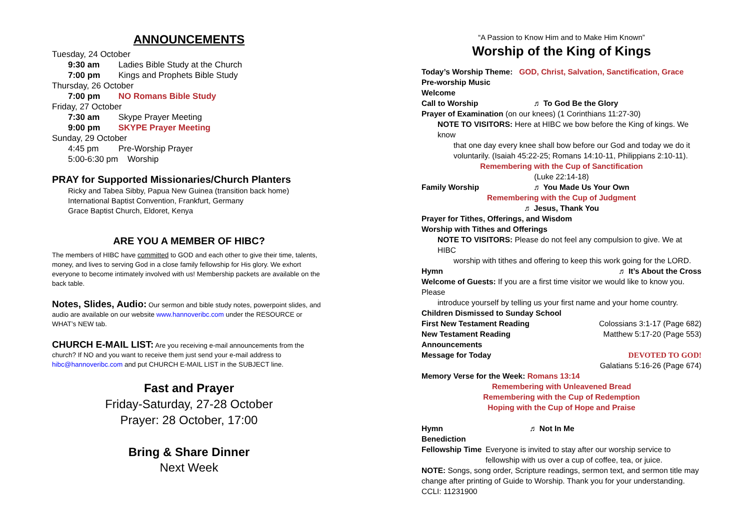ANNOUNCEMENTS
Tuesday, 24 October
9:30 am Ladies Bible Study at the Church
7:00 pm Kings and Prophets Bible Study
Thursday, 26 October
7:00 pm NO Romans Bible Study
Friday, 27 October
7:30 am Skype Prayer Meeting
9:00 pm SKYPE Prayer Meeting
Sunday, 29 October
4:45 pm Pre-Worship Prayer
5:00-6:30 pm Worship
PRAY for Supported Missionaries/Church Planters
Ricky and Tabea Sibby, Papua New Guinea (transition back home)
International Baptist Convention, Frankfurt, Germany
Grace Baptist Church, Eldoret, Kenya
ARE YOU A MEMBER OF HIBC?
The members of HIBC have committed to GOD and each other to give their time, talents, money, and lives to serving God in a close family fellowship for His glory. We exhort everyone to become intimately involved with us! Membership packets are available on the back table.
Notes, Slides, Audio: Our sermon and bible study notes, powerpoint slides, and audio are available on our website www.hannoveribc.com under the RESOURCE or WHAT’s NEW tab.
CHURCH E-MAIL LIST: Are you receiving e-mail announcements from the church? If NO and you want to receive them just send your e-mail address to hibc@hannoveribc.com and put CHURCH E-MAIL LIST in the SUBJECT line.
Fast and Prayer
Friday-Saturday, 27-28 October
Prayer: 28 October, 17:00
Bring & Share Dinner
Next Week
“A Passion to Know Him and to Make Him Known”
Worship of the King of Kings
Today’s Worship Theme: GOD, Christ, Salvation, Sanctification, Grace
Pre-worship Music
Welcome
Call to Worship ♬ To God Be the Glory
Prayer of Examination (on our knees) (1 Corinthians 11:27-30)
NOTE TO VISITORS: Here at HIBC we bow before the King of kings. We know
that one day every knee shall bow before our God and today we do it voluntarily. (Isaiah 45:22-25; Romans 14:10-11, Philippians 2:10-11).
Remembering with the Cup of Sanctification
(Luke 22:14-18)
Family Worship ♬ You Made Us Your Own
Remembering with the Cup of Judgment
♬ Jesus, Thank You
Prayer for Tithes, Offerings, and Wisdom
Worship with Tithes and Offerings
NOTE TO VISITORS: Please do not feel any compulsion to give. We at HIBC
worship with tithes and offering to keep this work going for the LORD.
Hymn ♬ It’s About the Cross
Welcome of Guests: If you are a first time visitor we would like to know you. Please
introduce yourself by telling us your first name and your home country.
Children Dismissed to Sunday School
First New Testament Reading Colossians 3:1-17 (Page 682)
New Testament Reading Matthew 5:17-20 (Page 553)
Announcements
Message for Today DEVOTED TO GOD!
Galatians 5:16-26 (Page 674)
Memory Verse for the Week: Romans 13:14
Remembering with Unleavened Bread
Remembering with the Cup of Redemption
Hoping with the Cup of Hope and Praise
Hymn ♬ Not In Me
Benediction
Fellowship Time Everyone is invited to stay after our worship service to fellowship with us over a cup of coffee, tea, or juice.
NOTE: Songs, song order, Scripture readings, sermon text, and sermon title may change after printing of Guide to Worship. Thank you for your understanding.
CCLI: 11231900